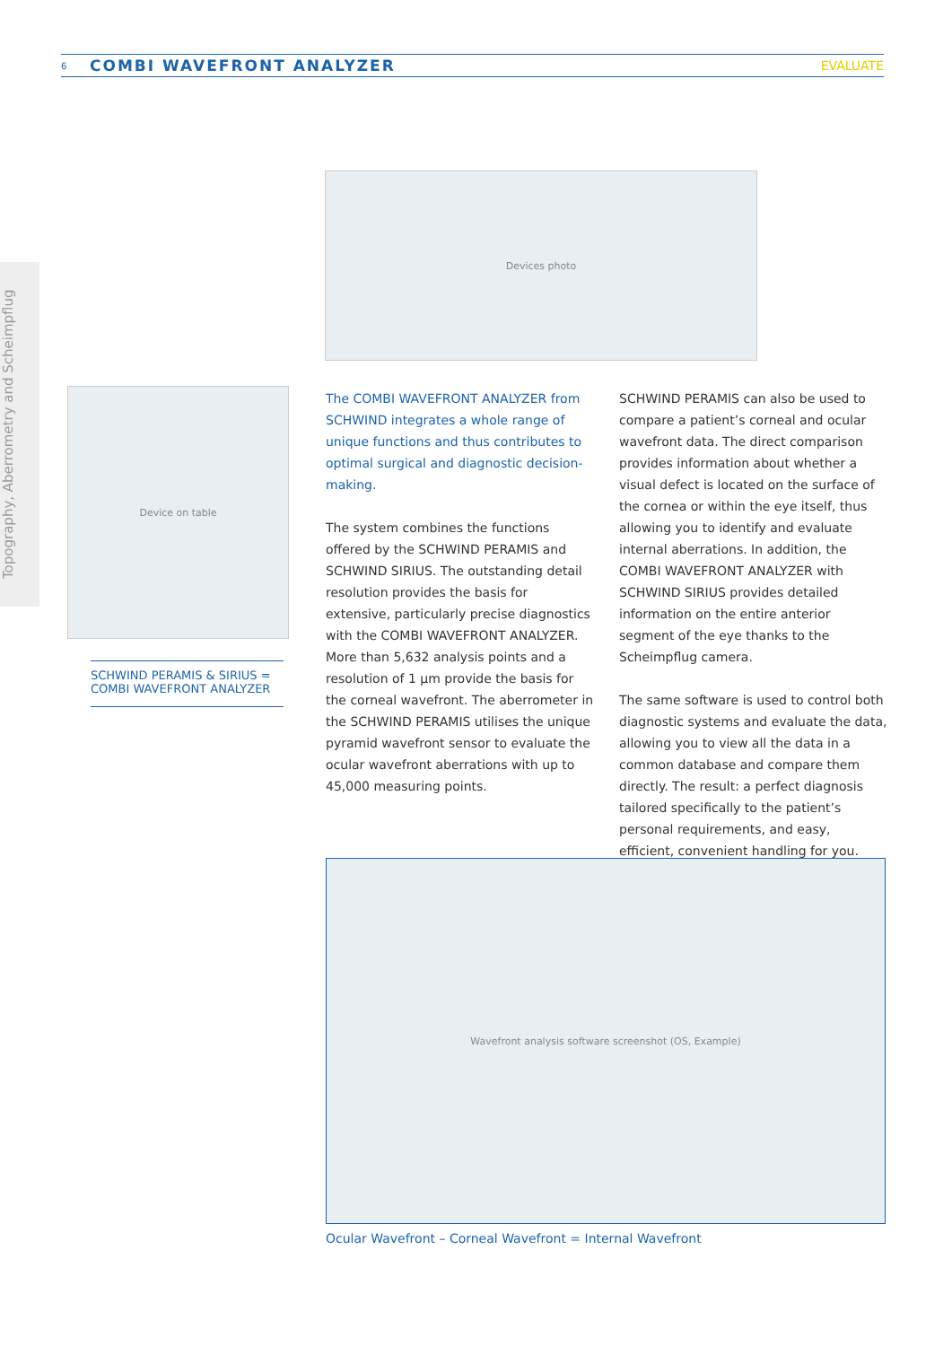6 COMBI WAVEFRONT ANALYZER EVALUATE
Topography, Aberrometry and Scheimpflug
Devices photo
Device on table
SCHWIND PERAMIS & SIRIUS =
COMBI WAVEFRONT ANALYZER
The COMBI WAVEFRONT ANALYZER from SCHWIND integrates a whole range of unique functions and thus contributes to optimal surgical and diagnostic decision-making.
The system combines the functions offered by the SCHWIND PERAMIS and SCHWIND SIRIUS. The outstanding detail resolution provides the basis for extensive, particularly precise diagnostics with the COMBI WAVEFRONT ANALYZER. More than 5,632 analysis points and a resolution of 1 µm provide the basis for the corneal wavefront. The aberrometer in the SCHWIND PERAMIS utilises the unique pyramid wavefront sensor to evaluate the ocular wavefront aberrations with up to 45,000 measuring points.
SCHWIND PERAMIS can also be used to compare a patient’s corneal and ocular wavefront data. The direct comparison provides information about whether a visual defect is located on the surface of the cornea or within the eye itself, thus allowing you to identify and evaluate internal aberrations. In addition, the COMBI WAVEFRONT ANALYZER with SCHWIND SIRIUS provides detailed information on the entire anterior segment of the eye thanks to the Scheimpflug camera.
The same software is used to control both diagnostic systems and evaluate the data, allowing you to view all the data in a common database and compare them directly. The result: a perfect diagnosis tailored specifically to the patient’s personal requirements, and easy, efficient, convenient handling for you.
Wavefront analysis software screenshot (OS, Example)
Ocular Wavefront – Corneal Wavefront = Internal Wavefront